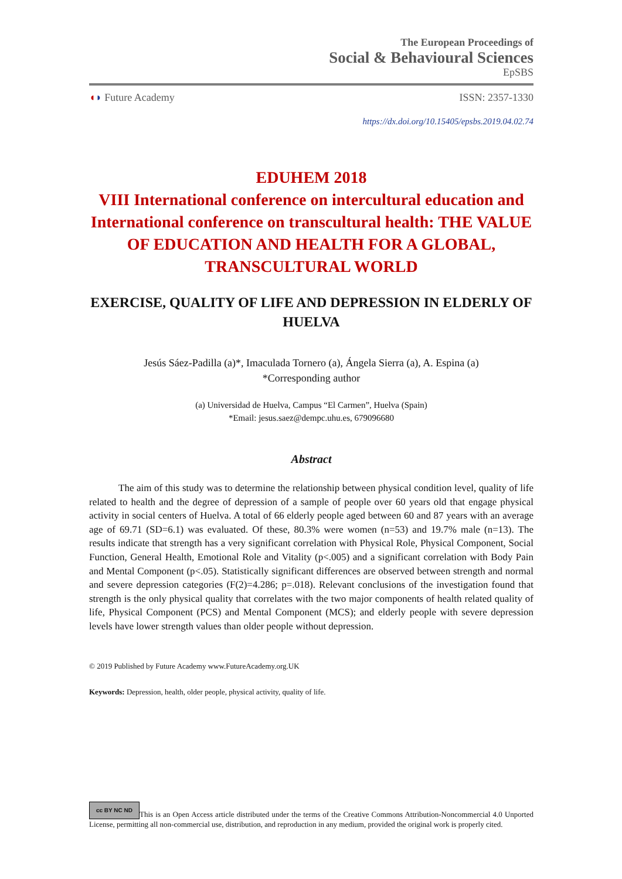The European Proceedings of
Social & Behavioural Sciences
EpSBS
◖◗ Future Academy ISSN: 2357-1330
https://dx.doi.org/10.15405/epsbs.2019.04.02.74
EDUHEM 2018
VIII International conference on intercultural education and International conference on transcultural health: THE VALUE OF EDUCATION AND HEALTH FOR A GLOBAL, TRANSCULTURAL WORLD
EXERCISE, QUALITY OF LIFE AND DEPRESSION IN ELDERLY OF HUELVA
Jesús Sáez-Padilla (a)*, Imaculada Tornero (a), Ángela Sierra (a), A. Espina (a)
*Corresponding author
(a) Universidad de Huelva, Campus “El Carmen”, Huelva (Spain)
*Email: jesus.saez@dempc.uhu.es, 679096680
Abstract
The aim of this study was to determine the relationship between physical condition level, quality of life related to health and the degree of depression of a sample of people over 60 years old that engage physical activity in social centers of Huelva. A total of 66 elderly people aged between 60 and 87 years with an average age of 69.71 (SD=6.1) was evaluated. Of these, 80.3% were women (n=53) and 19.7% male (n=13). The results indicate that strength has a very significant correlation with Physical Role, Physical Component, Social Function, General Health, Emotional Role and Vitality (p<.005) and a significant correlation with Body Pain and Mental Component (p<.05). Statistically significant differences are observed between strength and normal and severe depression categories (F(2)=4.286; p=.018). Relevant conclusions of the investigation found that strength is the only physical quality that correlates with the two major components of health related quality of life, Physical Component (PCS) and Mental Component (MCS); and elderly people with severe depression levels have lower strength values than older people without depression.
© 2019 Published by Future Academy www.FutureAcademy.org.UK
Keywords: Depression, health, older people, physical activity, quality of life.
cc BY NC ND This is an Open Access article distributed under the terms of the Creative Commons Attribution-Noncommercial 4.0 Unported License, permitting all non-commercial use, distribution, and reproduction in any medium, provided the original work is properly cited.